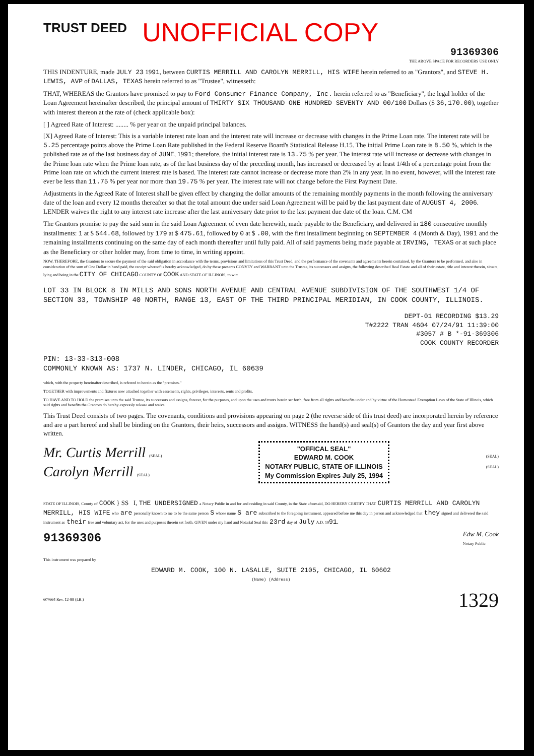TRUST DEED
UNOFFICIAL COPY
91369306
THE ABOVE SPACE FOR RECORDERS USE ONLY
THIS INDENTURE, made JULY 23 1991, between CURTIS MERRILL AND CAROLYN MERRILL, HIS WIFE herein referred to as "Grantors", and STEVE H. LEWIS, AVP of DALLAS, TEXAS herein referred to as "Trustee", witnesseth:
THAT, WHEREAS the Grantors have promised to pay to Ford Consumer Finance Company, Inc. herein referred to as "Beneficiary", the legal holder of the Loan Agreement hereinafter described, the principal amount of THIRTY SIX THOUSAND ONE HUNDRED SEVENTY AND 00/100 Dollars ($ 36,170.00), together with interest thereon at the rate of (check applicable box):
[ ] Agreed Rate of Interest: ........ % per year on the unpaid principal balances.
[X] Agreed Rate of Interest: This is a variable interest rate loan and the interest rate will increase or decrease with changes in the Prime Loan rate. The interest rate will be 5.25 percentage points above the Prime Loan Rate published in the Federal Reserve Board's Statistical Release H.15. The initial Prime Loan rate is 8.50 %, which is the published rate as of the last business day of JUNE, 1991; therefore, the initial interest rate is 13.75 % per year. The interest rate will increase or decrease with changes in the Prime loan rate when the Prime loan rate, as of the last business day of the preceding month, has increased or decreased by at least 1/4th of a percentage point from the Prime loan rate on which the current interest rate is based. The interest rate cannot increase or decrease more than 2% in any year. In no event, however, will the interest rate ever be less than 11.75 % per year nor more than 19.75 % per year. The interest rate will not change before the First Payment Date.
Adjustments in the Agreed Rate of Interest shall be given effect by changing the dollar amounts of the remaining monthly payments in the month following the anniversary date of the loan and every 12 months thereafter so that the total amount due under said Loan Agreement will be paid by the last payment date of AUGUST 4, 2006. LENDER waives the right to any interest rate increase after the last anniversary date prior to the last payment due date of the loan. C.M. CM
The Grantors promise to pay the said sum in the said Loan Agreement of even date herewith, made payable to the Beneficiary, and delivered in 180 consecutive monthly installments: 1 at $ 544.68, followed by 179 at $ 475.61, followed by 0 at $ .00, with the first installment beginning on SEPTEMBER 4 (Month & Day), 1991 and the remaining installments continuing on the same day of each month thereafter until fully paid. All of said payments being made payable at IRVING, TEXAS or at such place as the Beneficiary or other holder may, from time to time, in writing appoint.
NOW, THEREFORE, the Grantors to secure the payment of the said obligation in accordance with the terms, provisions and limitations of this Trust Deed, and the performance of the covenants and agreements herein contained, by the Grantors to be performed, and also in consideration of the sum of One Dollar in hand paid, the receipt whereof is hereby acknowledged, do by these presents CONVEY and WARRANT unto the Trustee, its successors and assigns, the following described Real Estate and all of their estate, title and interest therein, situate, lying and being in the CITY OF CHICAGO COUNTY OF COOK AND STATE OF ILLINOIS, to wit:
LOT 33 IN BLOCK 8 IN MILLS AND SONS NORTH AVENUE AND CENTRAL AVENUE SUBDIVISION OF THE SOUTHWEST 1/4 OF SECTION 33, TOWNSHIP 40 NORTH, RANGE 13, EAST OF THE THIRD PRINCIPAL MERIDIAN, IN COOK COUNTY, ILLINOIS.
DEPT-01 RECORDING $13.29
T#2222 TRAN 4604 07/24/91 11:39:00
#3057 # B *-91-369306
COOK COUNTY RECORDER
PIN: 13-33-313-008
COMMONLY KNOWN AS: 1737 N. LINDER, CHICAGO, IL 60639
which, with the property hereinafter described, is referred to herein as the "premises."
TOGETHER with improvements and fixtures now attached together with easements, rights, privileges, interests, rents and profits.
TO HAVE AND TO HOLD the premises unto the said Trustee, its successors and assigns, forever, for the purposes, and upon the uses and trusts herein set forth, free from all rights and benefits under and by virtue of the Homestead Exemption Laws of the State of Illinois, which said rights and benefits the Grantors do hereby expressly release and waive.
This Trust Deed consists of two pages. The covenants, conditions and provisions appearing on page 2 (the reverse side of this trust deed) are incorporated herein by reference and are a part hereof and shall be binding on the Grantors, their heirs, successors and assigns. WITNESS the hand(s) and seal(s) of Grantors the day and year first above written.
Mr. Curtis Merrill (SEAL)
Carolyn Merrill (SEAL)
"OFFICAL SEAL"
EDWARD M. COOK
NOTARY PUBLIC, STATE OF ILLINOIS
My Commission Expires July 25, 1994
(SEAL)
(SEAL)
STATE OF ILLINOIS, County of COOK } SS I, THE UNDERSIGNED a Notary Public in and for and residing in said County, in the State aforesaid, DO HEREBY CERTIFY THAT CURTIS MERRILL AND CAROLYN MERRILL, HIS WIFE who are personally known to me to be the same person S whose name S are subscribed to the foregoing instrument, appeared before me this day in person and acknowledged that they signed and delivered the said instrument as their free and voluntary act, for the uses and purposes therein set forth. GIVEN under my hand and Notarial Seal this 23rd day of July A.D. 1991.
91369306
Edw M. Cook
Notary Public
This instrument was prepared by
EDWARD M. COOK, 100 N. LASALLE, SUITE 2105, CHICAGO, IL 60602
(Name) (Address)
607664 Rev. 12-89 (I.B.)
1329